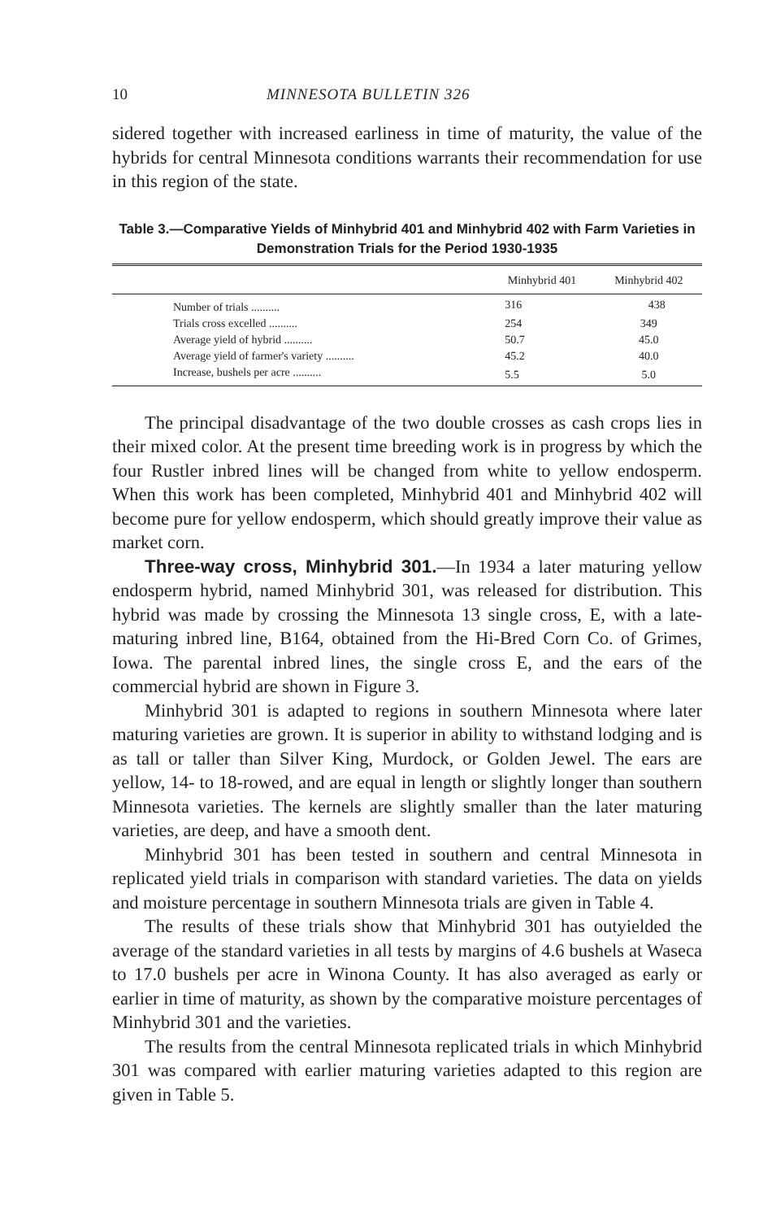10 MINNESOTA BULLETIN 326
sidered together with increased earliness in time of maturity, the value of the hybrids for central Minnesota conditions warrants their recommendation for use in this region of the state.
Table 3.—Comparative Yields of Minhybrid 401 and Minhybrid 402 with Farm Varieties in Demonstration Trials for the Period 1930-1935
| | Minhybrid 401 | Minhybrid 402 |
| --- | --- | --- |
| Number of trials .......... | 316 | 438 |
| Trials cross excelled .......... | 254 | 349 |
| Average yield of hybrid .......... | 50.7 | 45.0 |
| Average yield of farmer's variety .......... | 45.2 | 40.0 |
| Increase, bushels per acre .......... | 5.5 | 5.0 |
The principal disadvantage of the two double crosses as cash crops lies in their mixed color. At the present time breeding work is in progress by which the four Rustler inbred lines will be changed from white to yellow endosperm. When this work has been completed, Minhybrid 401 and Minhybrid 402 will become pure for yellow endosperm, which should greatly improve their value as market corn.
Three-way cross, Minhybrid 301.—In 1934 a later maturing yellow endosperm hybrid, named Minhybrid 301, was released for distribution. This hybrid was made by crossing the Minnesota 13 single cross, E, with a late-maturing inbred line, B164, obtained from the Hi-Bred Corn Co. of Grimes, Iowa. The parental inbred lines, the single cross E, and the ears of the commercial hybrid are shown in Figure 3.
Minhybrid 301 is adapted to regions in southern Minnesota where later maturing varieties are grown. It is superior in ability to withstand lodging and is as tall or taller than Silver King, Murdock, or Golden Jewel. The ears are yellow, 14- to 18-rowed, and are equal in length or slightly longer than southern Minnesota varieties. The kernels are slightly smaller than the later maturing varieties, are deep, and have a smooth dent.
Minhybrid 301 has been tested in southern and central Minnesota in replicated yield trials in comparison with standard varieties. The data on yields and moisture percentage in southern Minnesota trials are given in Table 4.
The results of these trials show that Minhybrid 301 has outyielded the average of the standard varieties in all tests by margins of 4.6 bushels at Waseca to 17.0 bushels per acre in Winona County. It has also averaged as early or earlier in time of maturity, as shown by the comparative moisture percentages of Minhybrid 301 and the varieties.
The results from the central Minnesota replicated trials in which Minhybrid 301 was compared with earlier maturing varieties adapted to this region are given in Table 5.